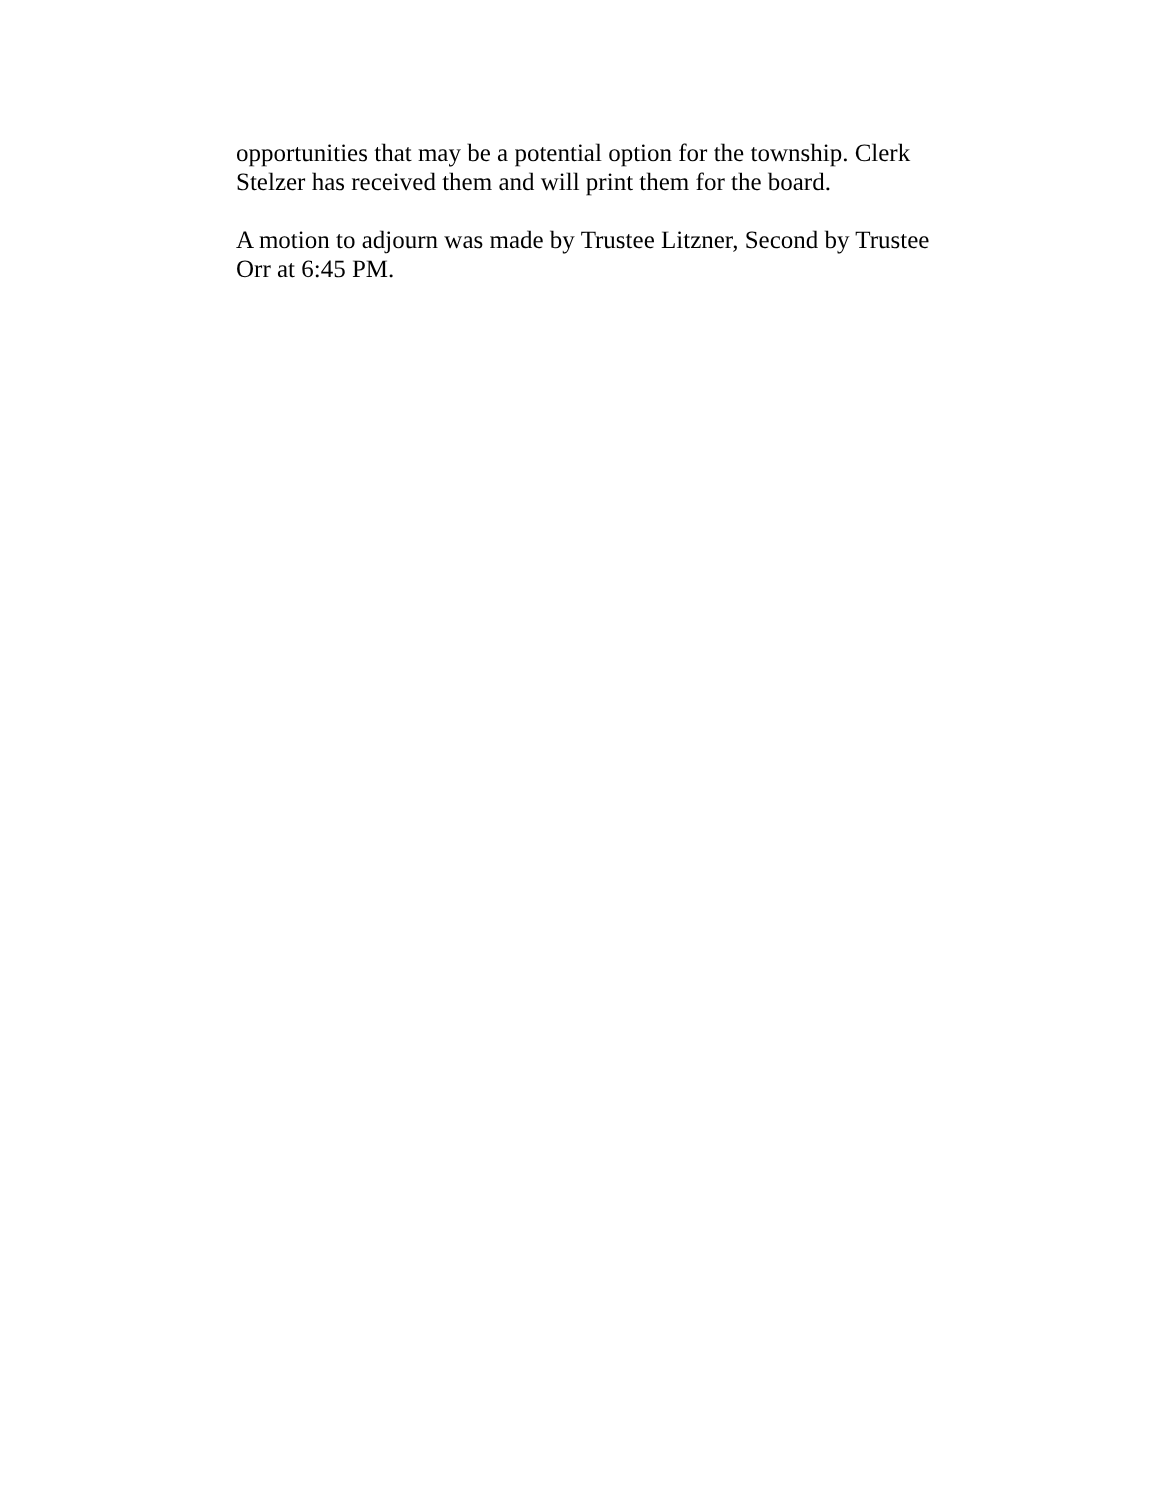opportunities that may be a potential option for the township. Clerk
Stelzer has received them and will print them for the board.
A motion to adjourn was made by Trustee Litzner, Second by Trustee
Orr at 6:45 PM.